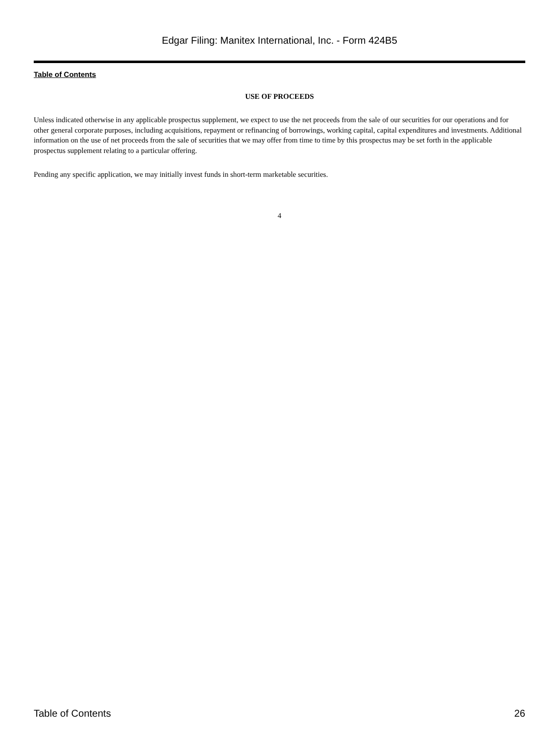Edgar Filing: Manitex International, Inc. - Form 424B5
Table of Contents
USE OF PROCEEDS
Unless indicated otherwise in any applicable prospectus supplement, we expect to use the net proceeds from the sale of our securities for our operations and for other general corporate purposes, including acquisitions, repayment or refinancing of borrowings, working capital, capital expenditures and investments. Additional information on the use of net proceeds from the sale of securities that we may offer from time to time by this prospectus may be set forth in the applicable prospectus supplement relating to a particular offering.
Pending any specific application, we may initially invest funds in short-term marketable securities.
4
Table of Contents 26